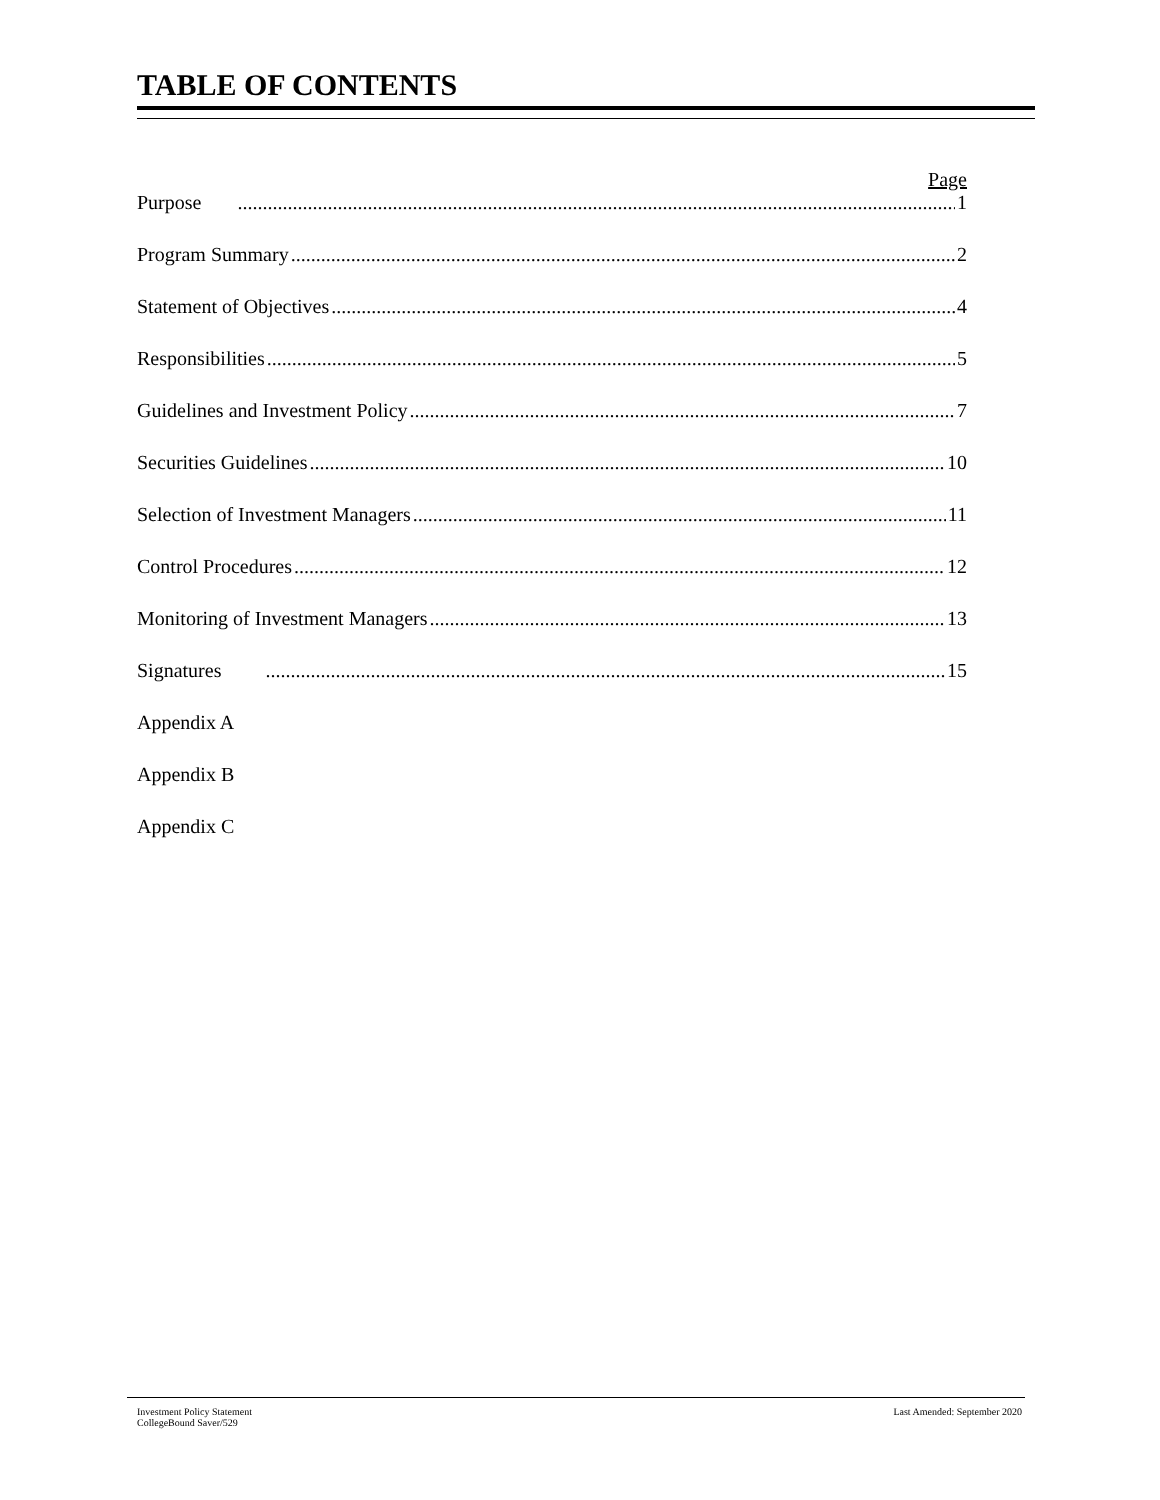TABLE OF CONTENTS
Page
Purpose 1
Program Summary 2
Statement of Objectives 4
Responsibilities 5
Guidelines and Investment Policy 7
Securities Guidelines 10
Selection of Investment Managers 11
Control Procedures 12
Monitoring of Investment Managers 13
Signatures 15
Appendix A
Appendix B
Appendix C
Investment Policy Statement
CollegeBound Saver/529
Last Amended: September 2020